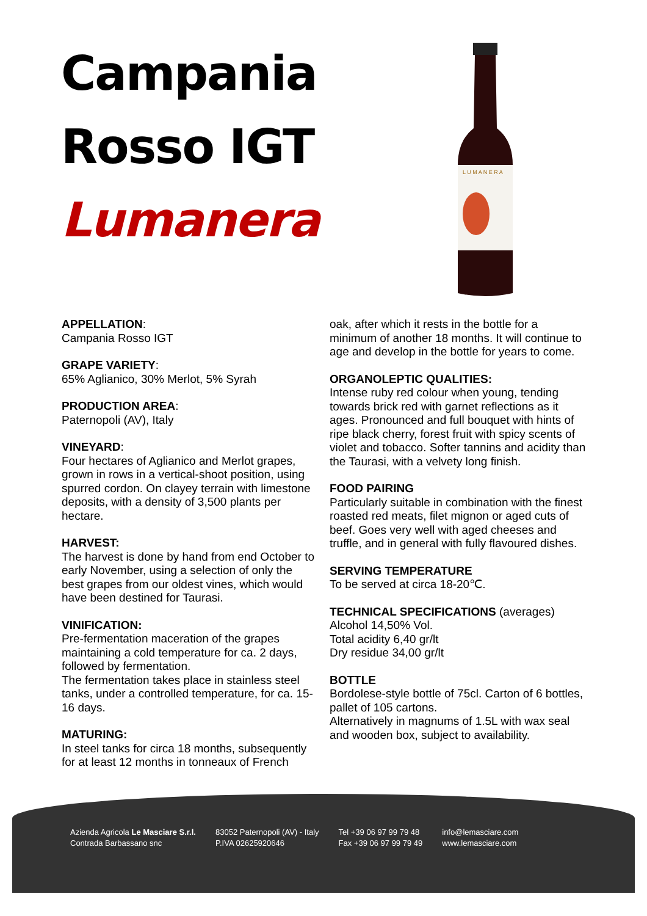Campania
Rosso IGT
Lumanera
L U M A N E R A
APPELLATION:
Campania Rosso IGT
GRAPE VARIETY:
65% Aglianico, 30% Merlot, 5% Syrah
PRODUCTION AREA:
Paternopoli (AV), Italy
VINEYARD:
Four hectares of Aglianico and Merlot grapes, grown in rows in a vertical-shoot position, using spurred cordon. On clayey terrain with limestone deposits, with a density of 3,500 plants per hectare.
HARVEST:
The harvest is done by hand from end October to early November, using a selection of only the best grapes from our oldest vines, which would have been destined for Taurasi.
VINIFICATION:
Pre-fermentation maceration of the grapes maintaining a cold temperature for ca. 2 days, followed by fermentation.
The fermentation takes place in stainless steel tanks, under a controlled temperature, for ca. 15-16 days.
MATURING:
In steel tanks for circa 18 months, subsequently for at least 12 months in tonneaux of French
oak, after which it rests in the bottle for a minimum of another 18 months. It will continue to age and develop in the bottle for years to come.
ORGANOLEPTIC QUALITIES:
Intense ruby red colour when young, tending towards brick red with garnet reflections as it ages. Pronounced and full bouquet with hints of ripe black cherry, forest fruit with spicy scents of violet and tobacco. Softer tannins and acidity than the Taurasi, with a velvety long finish.
FOOD PAIRING
Particularly suitable in combination with the finest roasted red meats, filet mignon or aged cuts of beef. Goes very well with aged cheeses and truffle, and in general with fully flavoured dishes.
SERVING TEMPERATURE
To be served at circa 18-20℃.
TECHNICAL SPECIFICATIONS (averages)
Alcohol 14,50% Vol.
Total acidity 6,40 gr/lt
Dry residue 34,00 gr/lt
BOTTLE
Bordolese-style bottle of 75cl. Carton of 6 bottles, pallet of 105 cartons.
Alternatively in magnums of 1.5L with wax seal and wooden box, subject to availability.
Azienda Agricola Le Masciare S.r.l.
Contrada Barbassano snc
83052 Paternopoli (AV) - Italy
P.IVA 02625920646
Tel +39 06 97 99 79 48
Fax +39 06 97 99 79 49
info@lemasciare.com
www.lemasciare.com